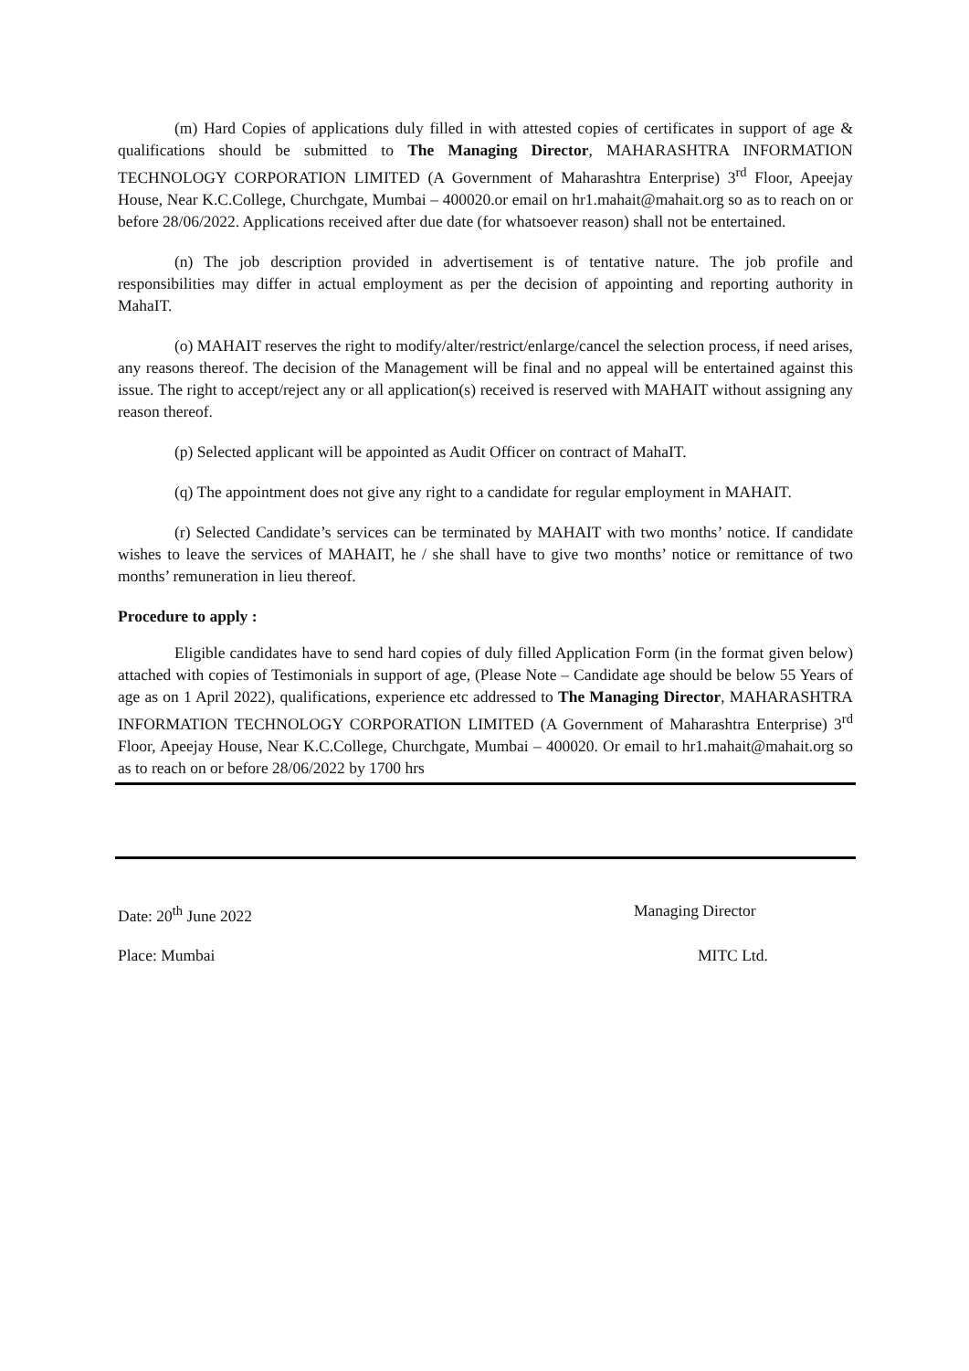(m) Hard Copies of applications duly filled in with attested copies of certificates in support of age & qualifications should be submitted to The Managing Director, MAHARASHTRA INFORMATION TECHNOLOGY CORPORATION LIMITED (A Government of Maharashtra Enterprise) 3<sup>rd</sup> Floor, Apeejay House, Near K.C.College, Churchgate, Mumbai – 400020.or email on hr1.mahait@mahait.org so as to reach on or before 28/06/2022. Applications received after due date (for whatsoever reason) shall not be entertained.
(n) The job description provided in advertisement is of tentative nature. The job profile and responsibilities may differ in actual employment as per the decision of appointing and reporting authority in MahaIT.
(o) MAHAIT reserves the right to modify/alter/restrict/enlarge/cancel the selection process, if need arises, any reasons thereof. The decision of the Management will be final and no appeal will be entertained against this issue. The right to accept/reject any or all application(s) received is reserved with MAHAIT without assigning any reason thereof.
(p) Selected applicant will be appointed as Audit Officer on contract of MahaIT.
(q) The appointment does not give any right to a candidate for regular employment in MAHAIT.
(r) Selected Candidate’s services can be terminated by MAHAIT with two months’ notice. If candidate wishes to leave the services of MAHAIT, he / she shall have to give two months’ notice or remittance of two months’ remuneration in lieu thereof.
Procedure to apply :
Eligible candidates have to send hard copies of duly filled Application Form (in the format given below) attached with copies of Testimonials in support of age, (Please Note – Candidate age should be below 55 Years of age as on 1 April 2022), qualifications, experience etc addressed to The Managing Director, MAHARASHTRA INFORMATION TECHNOLOGY CORPORATION LIMITED (A Government of Maharashtra Enterprise) 3<sup>rd</sup> Floor, Apeejay House, Near K.C.College, Churchgate, Mumbai – 400020. Or email to hr1.mahait@mahait.org so as to reach on or before 28/06/2022 by 1700 hrs
Date: 20<sup>th</sup> June 2022 Managing Director
Place: Mumbai MITC Ltd.